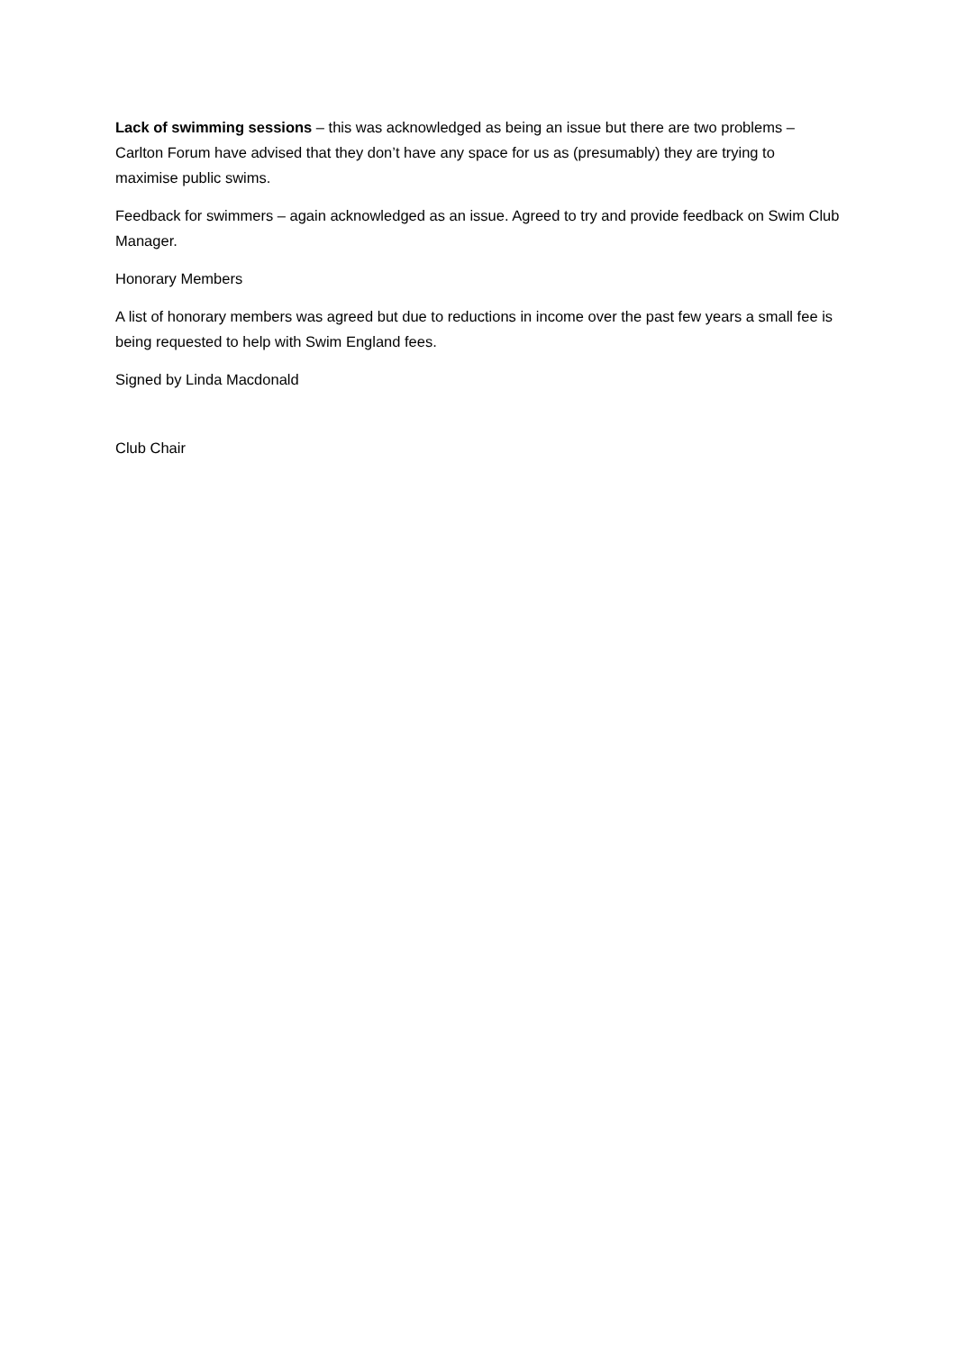Lack of swimming sessions – this was acknowledged as being an issue but there are two problems – Carlton Forum have advised that they don’t have any space for us as (presumably) they are trying to maximise public swims.
Feedback for swimmers – again acknowledged as an issue. Agreed to try and provide feedback on Swim Club Manager.
Honorary Members
A list of honorary members was agreed but due to reductions in income over the past few years a small fee is being requested to help with Swim England fees.
Signed by Linda Macdonald
Club Chair